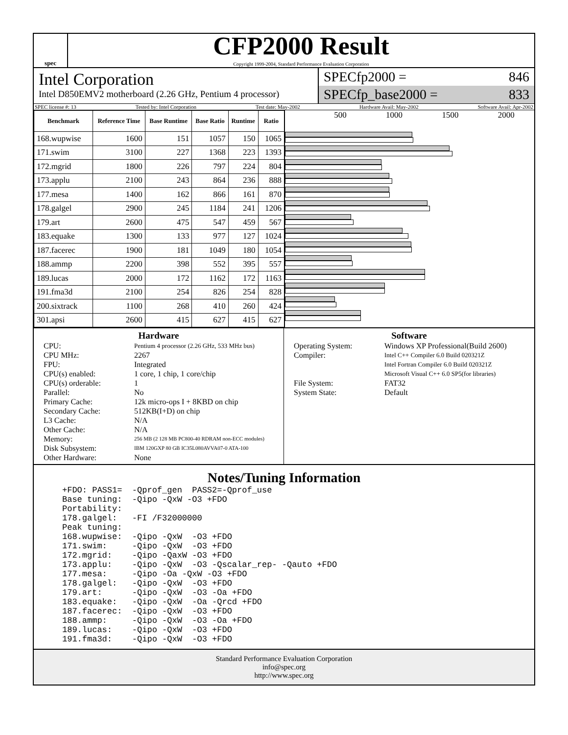spec
CFP2000 Result
Copyright 1999-2004, Standard Performance Evaluation Corporation
Intel Corporation
Intel D850EMV2 motherboard (2.26 GHz, Pentium 4 processor)
SPECfp2000 = 846
SPECfp_base2000 = 833
SPEC license #: 13 Tested by: Intel Corporation Test date: May-2002 Hardware Avail: May-2002 Software Avail: Apr-2002
| Benchmark | Reference Time | Base Runtime | Base Ratio | Runtime | Ratio |
| --- | --- | --- | --- | --- | --- |
| 168.wupwise | 1600 | 151 | 1057 | 150 | 1065 |
| 171.swim | 3100 | 227 | 1368 | 223 | 1393 |
| 172.mgrid | 1800 | 226 | 797 | 224 | 804 |
| 173.applu | 2100 | 243 | 864 | 236 | 888 |
| 177.mesa | 1400 | 162 | 866 | 161 | 870 |
| 178.galgel | 2900 | 245 | 1184 | 241 | 1206 |
| 179.art | 2600 | 475 | 547 | 459 | 567 |
| 183.equake | 1300 | 133 | 977 | 127 | 1024 |
| 187.facerec | 1900 | 181 | 1049 | 180 | 1054 |
| 188.ammp | 2200 | 398 | 552 | 395 | 557 |
| 189.lucas | 2000 | 172 | 1162 | 172 | 1163 |
| 191.fma3d | 2100 | 254 | 826 | 254 | 828 |
| 200.sixtrack | 1100 | 268 | 410 | 260 | 424 |
| 301.apsi | 2600 | 415 | 627 | 415 | 627 |
500 1000 1500 2000
Hardware
CPU: Pentium 4 processor (2.26 GHz, 533 MHz bus) CPU MHz: 2267 FPU: Integrated CPU(s) enabled: 1 core, 1 chip, 1 core/chip CPU(s) orderable: 1 Parallel: No Primary Cache: 12k micro-ops I + 8KBD on chip Secondary Cache: 512KB(I+D) on chip L3 Cache: N/A Other Cache: N/A Memory: 256 MB (2 128 MB PC800-40 RDRAM non-ECC modules) Disk Subsystem: IBM 120GXP 80 GB IC35L080AVVA07-0 ATA-100 Other Hardware: None
Software
Operating System: Windows XP Professional(Build 2600) Compiler: Intel C++ Compiler 6.0 Build 020321Z
Intel Fortran Compiler 6.0 Build 020321Z
Microsoft Visual C++ 6.0 SP5(for libraries) File System: FAT32 System State: Default
Notes/Tuning Information
+FDO: PASS1=  -Qprof_gen  PASS2=-Qprof_use
Base tuning:  -Qipo -QxW -O3 +FDO
Portability:
178.galgel:   -FI /F32000000
Peak tuning:
168.wupwise:  -Qipo -QxW  -O3 +FDO
171.swim:     -Qipo -QxW  -O3 +FDO
172.mgrid:    -Qipo -QaxW -O3 +FDO
173.applu:    -Qipo -QxW  -O3 -Qscalar_rep- -Qauto +FDO
177.mesa:     -Qipo -Oa -QxW -O3 +FDO
178.galgel:   -Qipo -QxW  -O3 +FDO
179.art:      -Qipo -QxW  -O3 -Oa +FDO
183.equake:   -Qipo -QxW  -Oa -Qrcd +FDO
187.facerec:  -Qipo -QxW  -O3 +FDO
188.ammp:     -Qipo -QxW  -O3 -Oa +FDO
189.lucas:    -Qipo -QxW  -O3 +FDO
191.fma3d:    -Qipo -QxW  -O3 +FDO
Standard Performance Evaluation Corporation
info@spec.org
http://www.spec.org